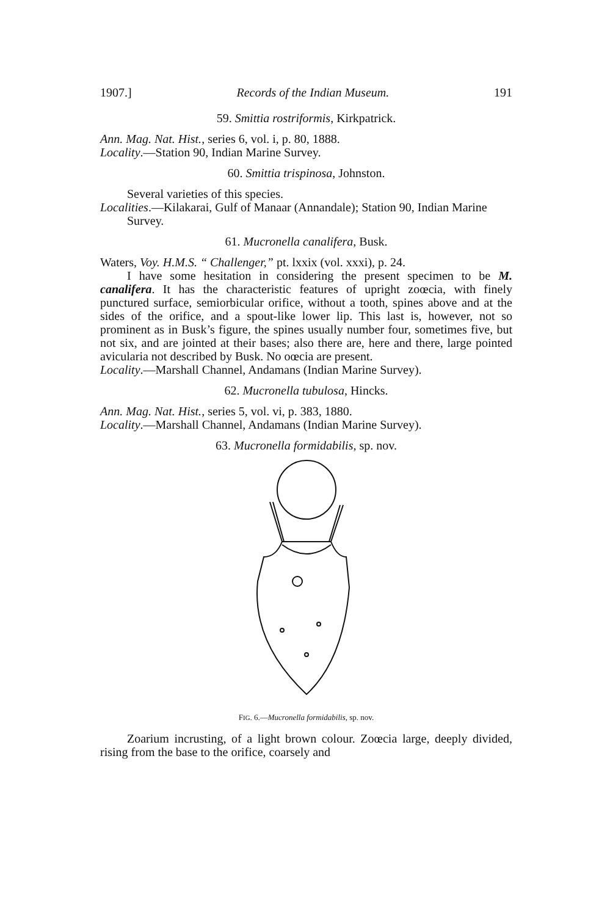1907.] Records of the Indian Museum. 191
59. Smittia rostriformis, Kirkpatrick.
Ann. Mag. Nat. Hist., series 6, vol. i, p. 80, 1888.
Locality.—Station 90, Indian Marine Survey.
60. Smittia trispinosa, Johnston.
Several varieties of this species.
Localities.—Kilakarai, Gulf of Manaar (Annandale); Station 90, Indian Marine Survey.
61. Mucronella canalifera, Busk.
Waters, Voy. H.M.S. “ Challenger,” pt. lxxix (vol. xxxi), p. 24.
I have some hesitation in considering the present specimen to be M. canalifera. It has the characteristic features of upright zoœcia, with finely punctured surface, semiorbicular orifice, without a tooth, spines above and at the sides of the orifice, and a spout-like lower lip. This last is, however, not so prominent as in Busk’s figure, the spines usually number four, sometimes five, but not six, and are jointed at their bases; also there are, here and there, large pointed avicularia not described by Busk. No oœcia are present.
Locality.—Marshall Channel, Andamans (Indian Marine Survey).
62. Mucronella tubulosa, Hincks.
Ann. Mag. Nat. Hist., series 5, vol. vi, p. 383, 1880.
Locality.—Marshall Channel, Andamans (Indian Marine Survey).
63. Mucronella formidabilis, sp. nov.
FIG. 6.—Mucronella formidabilis, sp. nov.
Zoarium incrusting, of a light brown colour. Zoœcia large, deeply divided, rising from the base to the orifice, coarsely and